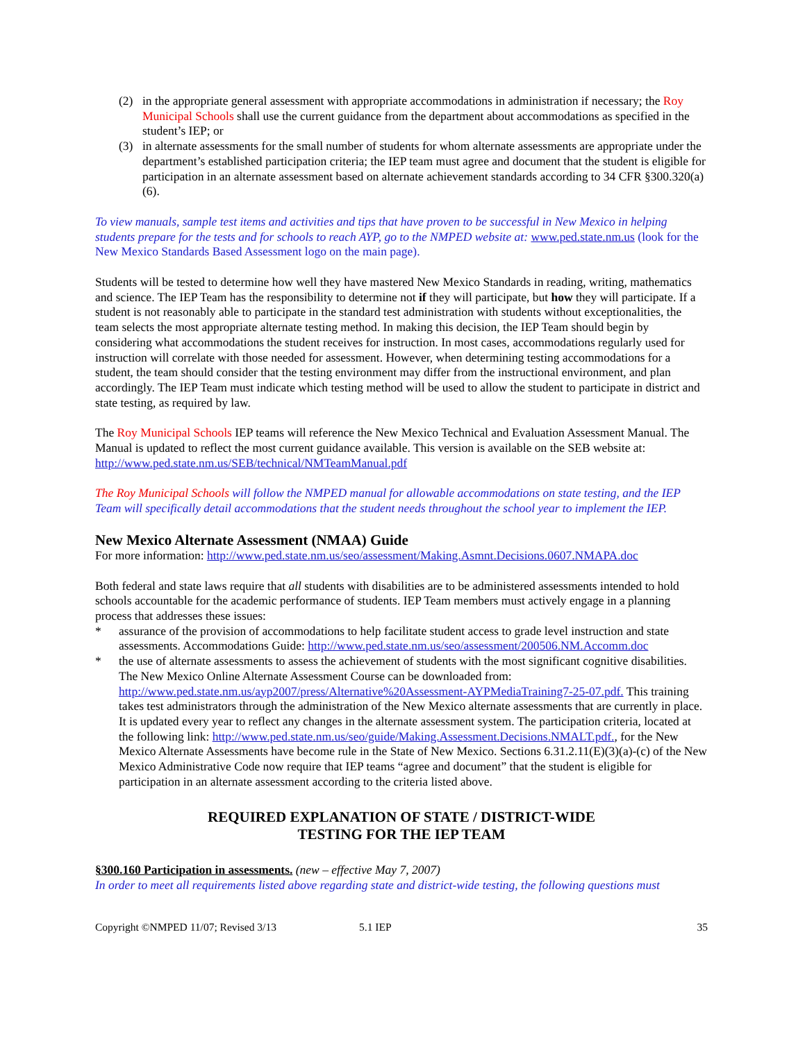(2) in the appropriate general assessment with appropriate accommodations in administration if necessary; the Roy Municipal Schools shall use the current guidance from the department about accommodations as specified in the student’s IEP; or
(3) in alternate assessments for the small number of students for whom alternate assessments are appropriate under the department’s established participation criteria; the IEP team must agree and document that the student is eligible for participation in an alternate assessment based on alternate achievement standards according to 34 CFR §300.320(a)(6).
To view manuals, sample test items and activities and tips that have proven to be successful in New Mexico in helping students prepare for the tests and for schools to reach AYP, go to the NMPED website at: www.ped.state.nm.us (look for the New Mexico Standards Based Assessment logo on the main page).
Students will be tested to determine how well they have mastered New Mexico Standards in reading, writing, mathematics and science. The IEP Team has the responsibility to determine not if they will participate, but how they will participate. If a student is not reasonably able to participate in the standard test administration with students without exceptionalities, the team selects the most appropriate alternate testing method. In making this decision, the IEP Team should begin by considering what accommodations the student receives for instruction. In most cases, accommodations regularly used for instruction will correlate with those needed for assessment. However, when determining testing accommodations for a student, the team should consider that the testing environment may differ from the instructional environment, and plan accordingly. The IEP Team must indicate which testing method will be used to allow the student to participate in district and state testing, as required by law.
The Roy Municipal Schools IEP teams will reference the New Mexico Technical and Evaluation Assessment Manual. The Manual is updated to reflect the most current guidance available. This version is available on the SEB website at: http://www.ped.state.nm.us/SEB/technical/NMTeamManual.pdf
The Roy Municipal Schools will follow the NMPED manual for allowable accommodations on state testing, and the IEP Team will specifically detail accommodations that the student needs throughout the school year to implement the IEP.
New Mexico Alternate Assessment (NMAA) Guide
For more information: http://www.ped.state.nm.us/seo/assessment/Making.Asmnt.Decisions.0607.NMAPA.doc
Both federal and state laws require that all students with disabilities are to be administered assessments intended to hold schools accountable for the academic performance of students. IEP Team members must actively engage in a planning process that addresses these issues:
* assurance of the provision of accommodations to help facilitate student access to grade level instruction and state assessments. Accommodations Guide: http://www.ped.state.nm.us/seo/assessment/200506.NM.Accomm.doc
* the use of alternate assessments to assess the achievement of students with the most significant cognitive disabilities. The New Mexico Online Alternate Assessment Course can be downloaded from: http://www.ped.state.nm.us/ayp2007/press/Alternative%20Assessment-AYPMediaTraining7-25-07.pdf. This training takes test administrators through the administration of the New Mexico alternate assessments that are currently in place. It is updated every year to reflect any changes in the alternate assessment system. The participation criteria, located at the following link: http://www.ped.state.nm.us/seo/guide/Making.Assessment.Decisions.NMALT.pdf., for the New Mexico Alternate Assessments have become rule in the State of New Mexico. Sections 6.31.2.11(E)(3)(a)-(c) of the New Mexico Administrative Code now require that IEP teams “agree and document” that the student is eligible for participation in an alternate assessment according to the criteria listed above.
REQUIRED EXPLANATION OF STATE / DISTRICT-WIDE
TESTING FOR THE IEP TEAM
§300.160 Participation in assessments. (new – effective May 7, 2007)
In order to meet all requirements listed above regarding state and district-wide testing, the following questions must
Copyright ©NMPED 11/07; Revised 3/13 5.1 IEP 35